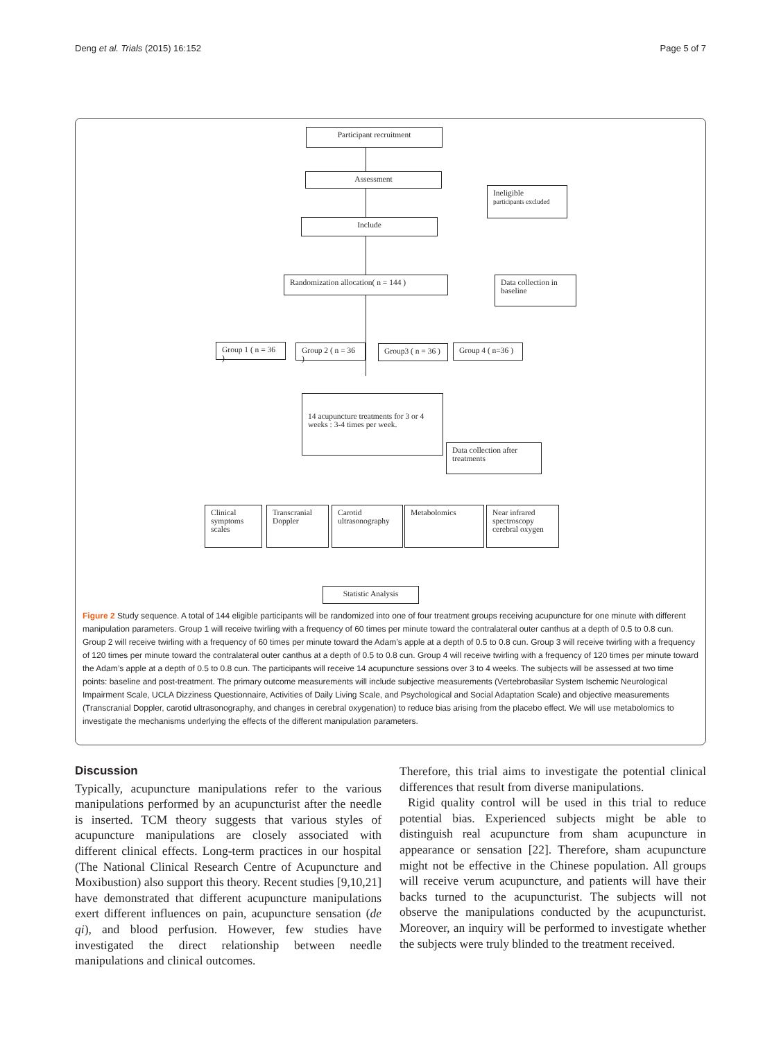Deng et al. Trials (2015) 16:152 Page 5 of 7
Participant recruitment
Assessment
Ineligible
participants excluded
Include
Randomization allocation( n = 144 )
Data collection in baseline
Group 1 ( n = 36 )
Group 2 ( n = 36 )
Group3 ( n = 36 )
Group 4 ( n=36 )
14 acupuncture treatments for 3 or 4 weeks : 3-4 times per week.
Data collection after treatments
Clinical symptoms scales
Transcranial Doppler
Carotid ultrasonography
Metabolomics
Near infrared spectroscopy cerebral oxygen
Statistic Analysis
Figure 2 Study sequence. A total of 144 eligible participants will be randomized into one of four treatment groups receiving acupuncture for one minute with different manipulation parameters. Group 1 will receive twirling with a frequency of 60 times per minute toward the contralateral outer canthus at a depth of 0.5 to 0.8 cun. Group 2 will receive twirling with a frequency of 60 times per minute toward the Adam’s apple at a depth of 0.5 to 0.8 cun. Group 3 will receive twirling with a frequency of 120 times per minute toward the contralateral outer canthus at a depth of 0.5 to 0.8 cun. Group 4 will receive twirling with a frequency of 120 times per minute toward the Adam’s apple at a depth of 0.5 to 0.8 cun. The participants will receive 14 acupuncture sessions over 3 to 4 weeks. The subjects will be assessed at two time points: baseline and post-treatment. The primary outcome measurements will include subjective measurements (Vertebrobasilar System Ischemic Neurological Impairment Scale, UCLA Dizziness Questionnaire, Activities of Daily Living Scale, and Psychological and Social Adaptation Scale) and objective measurements (Transcranial Doppler, carotid ultrasonography, and changes in cerebral oxygenation) to reduce bias arising from the placebo effect. We will use metabolomics to investigate the mechanisms underlying the effects of the different manipulation parameters.
Discussion
Typically, acupuncture manipulations refer to the various manipulations performed by an acupuncturist after the needle is inserted. TCM theory suggests that various styles of acupuncture manipulations are closely associated with different clinical effects. Long-term practices in our hospital (The National Clinical Research Centre of Acupuncture and Moxibustion) also support this theory. Recent studies [9,10,21] have demonstrated that different acupuncture manipulations exert different influences on pain, acupuncture sensation (de qi), and blood perfusion. However, few studies have investigated the direct relationship between needle manipulations and clinical outcomes.
Therefore, this trial aims to investigate the potential clinical differences that result from diverse manipulations.
Rigid quality control will be used in this trial to reduce potential bias. Experienced subjects might be able to distinguish real acupuncture from sham acupuncture in appearance or sensation [22]. Therefore, sham acupuncture might not be effective in the Chinese population. All groups will receive verum acupuncture, and patients will have their backs turned to the acupuncturist. The subjects will not observe the manipulations conducted by the acupuncturist. Moreover, an inquiry will be performed to investigate whether the subjects were truly blinded to the treatment received.